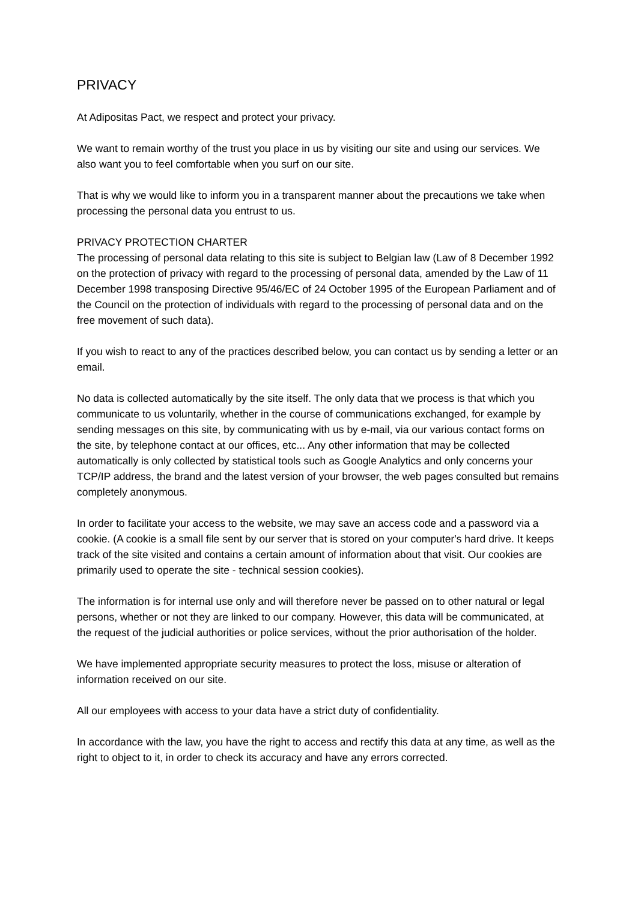PRIVACY
At Adipositas Pact, we respect and protect your privacy.
We want to remain worthy of the trust you place in us by visiting our site and using our services. We also want you to feel comfortable when you surf on our site.
That is why we would like to inform you in a transparent manner about the precautions we take when processing the personal data you entrust to us.
PRIVACY PROTECTION CHARTER
The processing of personal data relating to this site is subject to Belgian law (Law of 8 December 1992 on the protection of privacy with regard to the processing of personal data, amended by the Law of 11 December 1998 transposing Directive 95/46/EC of 24 October 1995 of the European Parliament and of the Council on the protection of individuals with regard to the processing of personal data and on the free movement of such data).
If you wish to react to any of the practices described below, you can contact us by sending a letter or an email.
No data is collected automatically by the site itself. The only data that we process is that which you communicate to us voluntarily, whether in the course of communications exchanged, for example by sending messages on this site, by communicating with us by e-mail, via our various contact forms on the site, by telephone contact at our offices, etc... Any other information that may be collected automatically is only collected by statistical tools such as Google Analytics and only concerns your TCP/IP address, the brand and the latest version of your browser, the web pages consulted but remains completely anonymous.
In order to facilitate your access to the website, we may save an access code and a password via a cookie. (A cookie is a small file sent by our server that is stored on your computer's hard drive. It keeps track of the site visited and contains a certain amount of information about that visit. Our cookies are primarily used to operate the site - technical session cookies).
The information is for internal use only and will therefore never be passed on to other natural or legal persons, whether or not they are linked to our company. However, this data will be communicated, at the request of the judicial authorities or police services, without the prior authorisation of the holder.
We have implemented appropriate security measures to protect the loss, misuse or alteration of information received on our site.
All our employees with access to your data have a strict duty of confidentiality.
In accordance with the law, you have the right to access and rectify this data at any time, as well as the right to object to it, in order to check its accuracy and have any errors corrected.